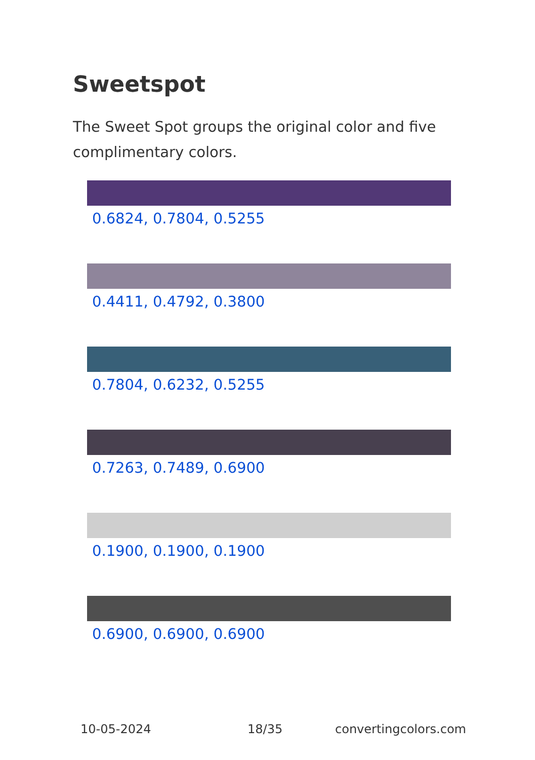Sweetspot
The Sweet Spot groups the original color and five complimentary colors.
0.6824, 0.7804, 0.5255
0.4411, 0.4792, 0.3800
0.7804, 0.6232, 0.5255
0.7263, 0.7489, 0.6900
0.1900, 0.1900, 0.1900
0.6900, 0.6900, 0.6900
10-05-2024 18/35 convertingcolors.com